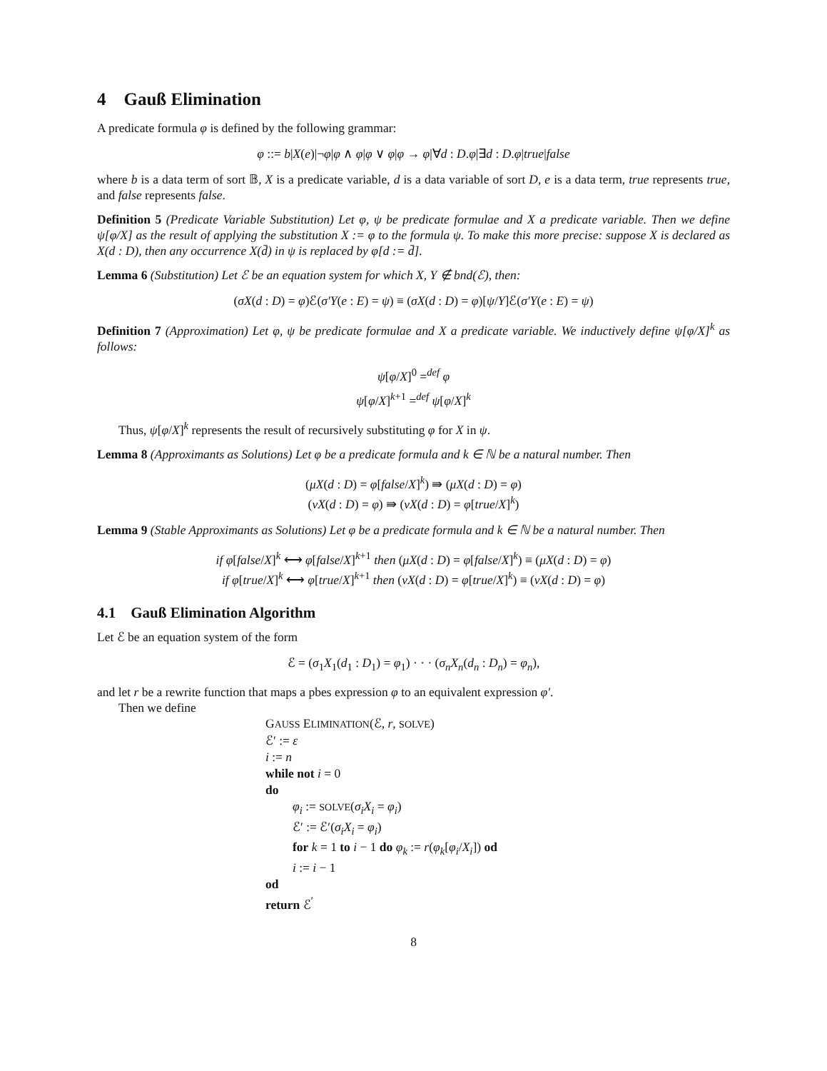4 Gauß Elimination
A predicate formula φ is defined by the following grammar:
φ ::= b|X(e)|¬φ|φ ∧ φ|φ ∨ φ|φ → φ|∀d : D.φ|∃d : D.φ|true|false
where b is a data term of sort 𝔹, X is a predicate variable, d is a data variable of sort D, e is a data term, true represents true, and false represents false.
Definition 5 (Predicate Variable Substitution) Let φ, ψ be predicate formulae and X a predicate variable. Then we define ψ[φ/X] as the result of applying the substitution X := φ to the formula ψ. To make this more precise: suppose X is declared as X(d : D), then any occurrence X(d̄) in ψ is replaced by φ[d := d̄].
Lemma 6 (Substitution) Let ℰ be an equation system for which X, Y ∉ bnd(ℰ), then:
(σX(d : D) = φ)ℰ(σ′Y(e : E) = ψ) ≡ (σX(d : D) = φ)[ψ/Y]ℰ(σ′Y(e : E) = ψ)
Definition 7 (Approximation) Let φ, ψ be predicate formulae and X a predicate variable. We inductively define ψ[φ/X]<sup>k</sup> as follows:
ψ[φ/X]<sup>0</sup> =<sup>def</sup> φ
ψ[φ/X]<sup>k+1</sup> =<sup>def</sup> ψ[φ/X]<sup>k</sup>
Thus, ψ[φ/X]<sup>k</sup> represents the result of recursively substituting φ for X in ψ.
Lemma 8 (Approximants as Solutions) Let φ be a predicate formula and k ∈ ℕ be a natural number. Then
(μX(d : D) = φ[false/X]<sup>k</sup>) ⇛ (μX(d : D) = φ)
(νX(d : D) = φ) ⇛ (νX(d : D) = φ[true/X]<sup>k</sup>)
Lemma 9 (Stable Approximants as Solutions) Let φ be a predicate formula and k ∈ ℕ be a natural number. Then
if φ[false/X]<sup>k</sup> ⟷ φ[false/X]<sup>k+1</sup> then (μX(d : D) = φ[false/X]<sup>k</sup>) ≡ (μX(d : D) = φ)
if φ[true/X]<sup>k</sup> ⟷ φ[true/X]<sup>k+1</sup> then (νX(d : D) = φ[true/X]<sup>k</sup>) ≡ (νX(d : D) = φ)
4.1 Gauß Elimination Algorithm
Let ℰ be an equation system of the form
ℰ = (σ<sub>1</sub>X<sub>1</sub>(d<sub>1</sub> : D<sub>1</sub>) = φ<sub>1</sub>) · · · (σ<sub>n</sub>X<sub>n</sub>(d<sub>n</sub> : D<sub>n</sub>) = φ<sub>n</sub>),
and let r be a rewrite function that maps a pbes expression φ to an equivalent expression φ′.
Then we define
GAUSS ELIMINATION(ℰ, r, SOLVE)
ℰ′ := ε
i := n
while not i = 0
do
φ<sub>i</sub> := SOLVE(σ<sub>i</sub>X<sub>i</sub> = φ<sub>i</sub>)
ℰ′ := ℰ′(σ<sub>i</sub>X<sub>i</sub> = φ<sub>i</sub>)
for k = 1 to i − 1 do φ<sub>k</sub> := r(φ<sub>k</sub>[φ<sub>i</sub>/X<sub>i</sub>]) od
i := i − 1
od
return ℰ<sup>′</sup>
8